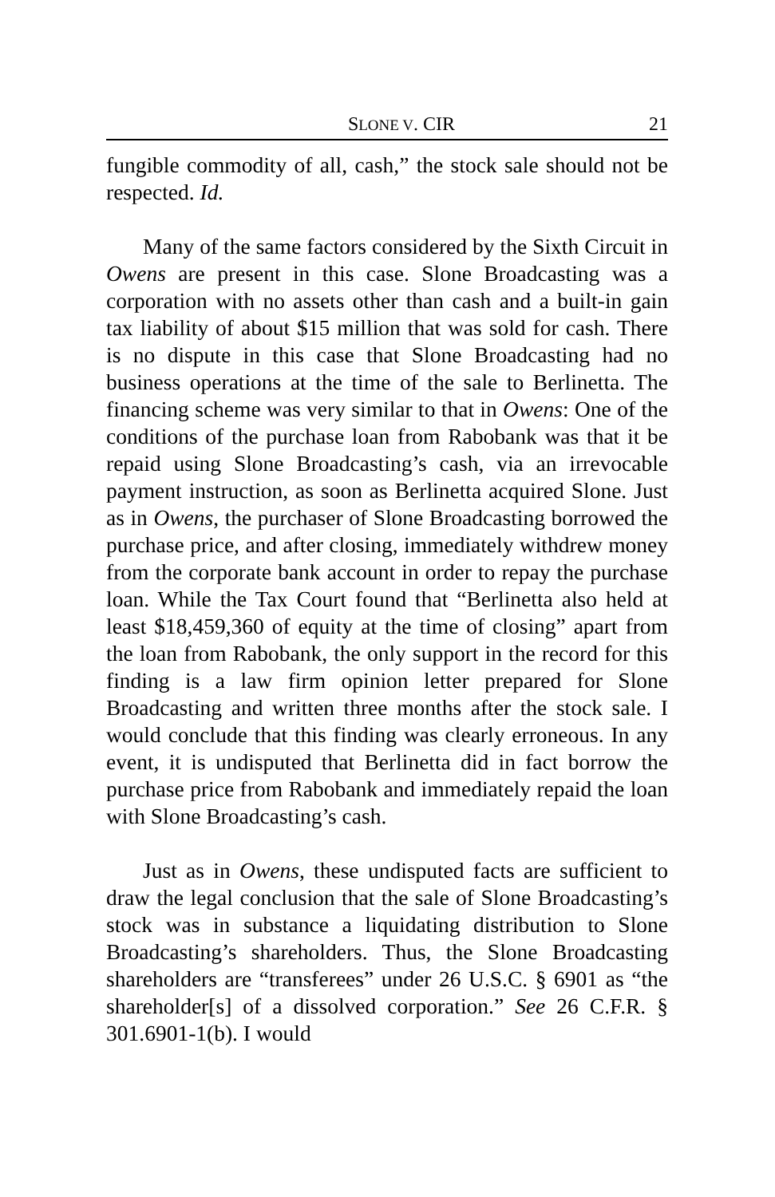SLONE V. CIR 21
fungible commodity of all, cash,” the stock sale should not be respected. Id.
Many of the same factors considered by the Sixth Circuit in Owens are present in this case. Slone Broadcasting was a corporation with no assets other than cash and a built-in gain tax liability of about $15 million that was sold for cash. There is no dispute in this case that Slone Broadcasting had no business operations at the time of the sale to Berlinetta. The financing scheme was very similar to that in Owens: One of the conditions of the purchase loan from Rabobank was that it be repaid using Slone Broadcasting’s cash, via an irrevocable payment instruction, as soon as Berlinetta acquired Slone. Just as in Owens, the purchaser of Slone Broadcasting borrowed the purchase price, and after closing, immediately withdrew money from the corporate bank account in order to repay the purchase loan. While the Tax Court found that “Berlinetta also held at least $18,459,360 of equity at the time of closing” apart from the loan from Rabobank, the only support in the record for this finding is a law firm opinion letter prepared for Slone Broadcasting and written three months after the stock sale. I would conclude that this finding was clearly erroneous. In any event, it is undisputed that Berlinetta did in fact borrow the purchase price from Rabobank and immediately repaid the loan with Slone Broadcasting’s cash.
Just as in Owens, these undisputed facts are sufficient to draw the legal conclusion that the sale of Slone Broadcasting’s stock was in substance a liquidating distribution to Slone Broadcasting’s shareholders. Thus, the Slone Broadcasting shareholders are “transferees” under 26 U.S.C. § 6901 as “the shareholder[s] of a dissolved corporation.” See 26 C.F.R. § 301.6901-1(b). I would